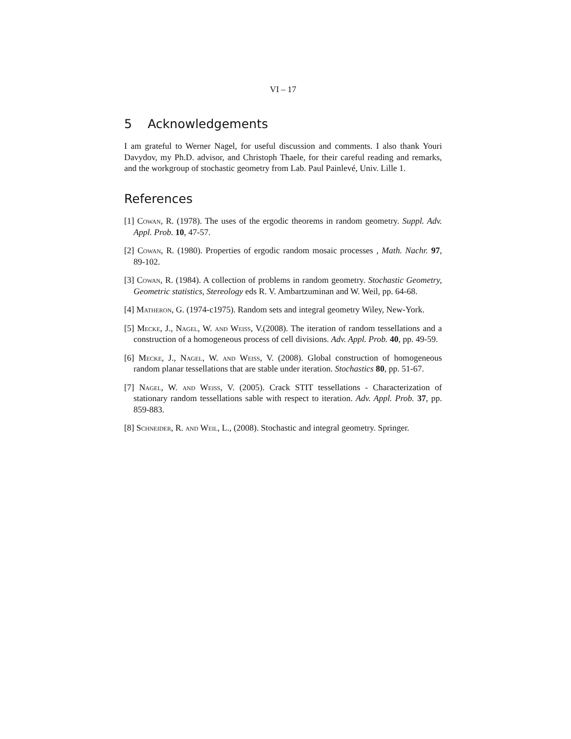VI – 17
5 Acknowledgements
I am grateful to Werner Nagel, for useful discussion and comments. I also thank Youri Davydov, my Ph.D. advisor, and Christoph Thaele, for their careful reading and remarks, and the workgroup of stochastic geometry from Lab. Paul Painlevé, Univ. Lille 1.
References
[1] Cowan, R. (1978). The uses of the ergodic theorems in random geometry. Suppl. Adv. Appl. Prob. 10, 47-57.
[2] Cowan, R. (1980). Properties of ergodic random mosaic processes , Math. Nachr. 97, 89-102.
[3] Cowan, R. (1984). A collection of problems in random geometry. Stochastic Geometry, Geometric statistics, Stereology eds R. V. Ambartzuminan and W. Weil, pp. 64-68.
[4] Matheron, G. (1974-c1975). Random sets and integral geometry Wiley, New-York.
[5] Mecke, J., Nagel, W. and Weiss, V.(2008). The iteration of random tessellations and a construction of a homogeneous process of cell divisions. Adv. Appl. Prob. 40, pp. 49-59.
[6] Mecke, J., Nagel, W. and Weiss, V. (2008). Global construction of homogeneous random planar tessellations that are stable under iteration. Stochastics 80, pp. 51-67.
[7] Nagel, W. and Weiss, V. (2005). Crack STIT tessellations - Characterization of stationary random tessellations sable with respect to iteration. Adv. Appl. Prob. 37, pp. 859-883.
[8] Schneider, R. and Weil, L., (2008). Stochastic and integral geometry. Springer.